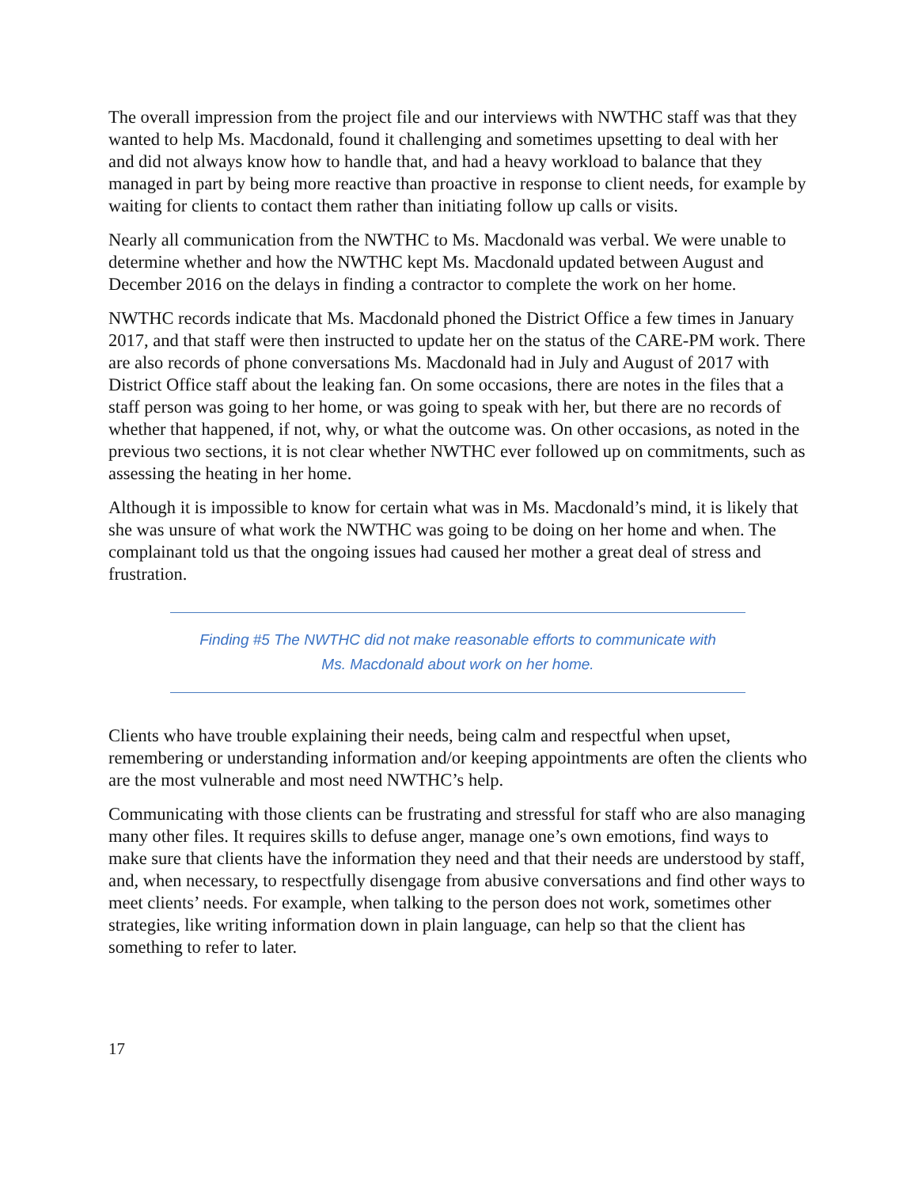The overall impression from the project file and our interviews with NWTHC staff was that they wanted to help Ms. Macdonald, found it challenging and sometimes upsetting to deal with her and did not always know how to handle that, and had a heavy workload to balance that they managed in part by being more reactive than proactive in response to client needs, for example by waiting for clients to contact them rather than initiating follow up calls or visits.
Nearly all communication from the NWTHC to Ms. Macdonald was verbal. We were unable to determine whether and how the NWTHC kept Ms. Macdonald updated between August and December 2016 on the delays in finding a contractor to complete the work on her home.
NWTHC records indicate that Ms. Macdonald phoned the District Office a few times in January 2017, and that staff were then instructed to update her on the status of the CARE-PM work. There are also records of phone conversations Ms. Macdonald had in July and August of 2017 with District Office staff about the leaking fan. On some occasions, there are notes in the files that a staff person was going to her home, or was going to speak with her, but there are no records of whether that happened, if not, why, or what the outcome was. On other occasions, as noted in the previous two sections, it is not clear whether NWTHC ever followed up on commitments, such as assessing the heating in her home.
Although it is impossible to know for certain what was in Ms. Macdonald’s mind, it is likely that she was unsure of what work the NWTHC was going to be doing on her home and when. The complainant told us that the ongoing issues had caused her mother a great deal of stress and frustration.
Finding #5 The NWTHC did not make reasonable efforts to communicate with
Ms. Macdonald about work on her home.
Clients who have trouble explaining their needs, being calm and respectful when upset, remembering or understanding information and/or keeping appointments are often the clients who are the most vulnerable and most need NWTHC’s help.
Communicating with those clients can be frustrating and stressful for staff who are also managing many other files. It requires skills to defuse anger, manage one’s own emotions, find ways to make sure that clients have the information they need and that their needs are understood by staff, and, when necessary, to respectfully disengage from abusive conversations and find other ways to meet clients’ needs. For example, when talking to the person does not work, sometimes other strategies, like writing information down in plain language, can help so that the client has something to refer to later.
17